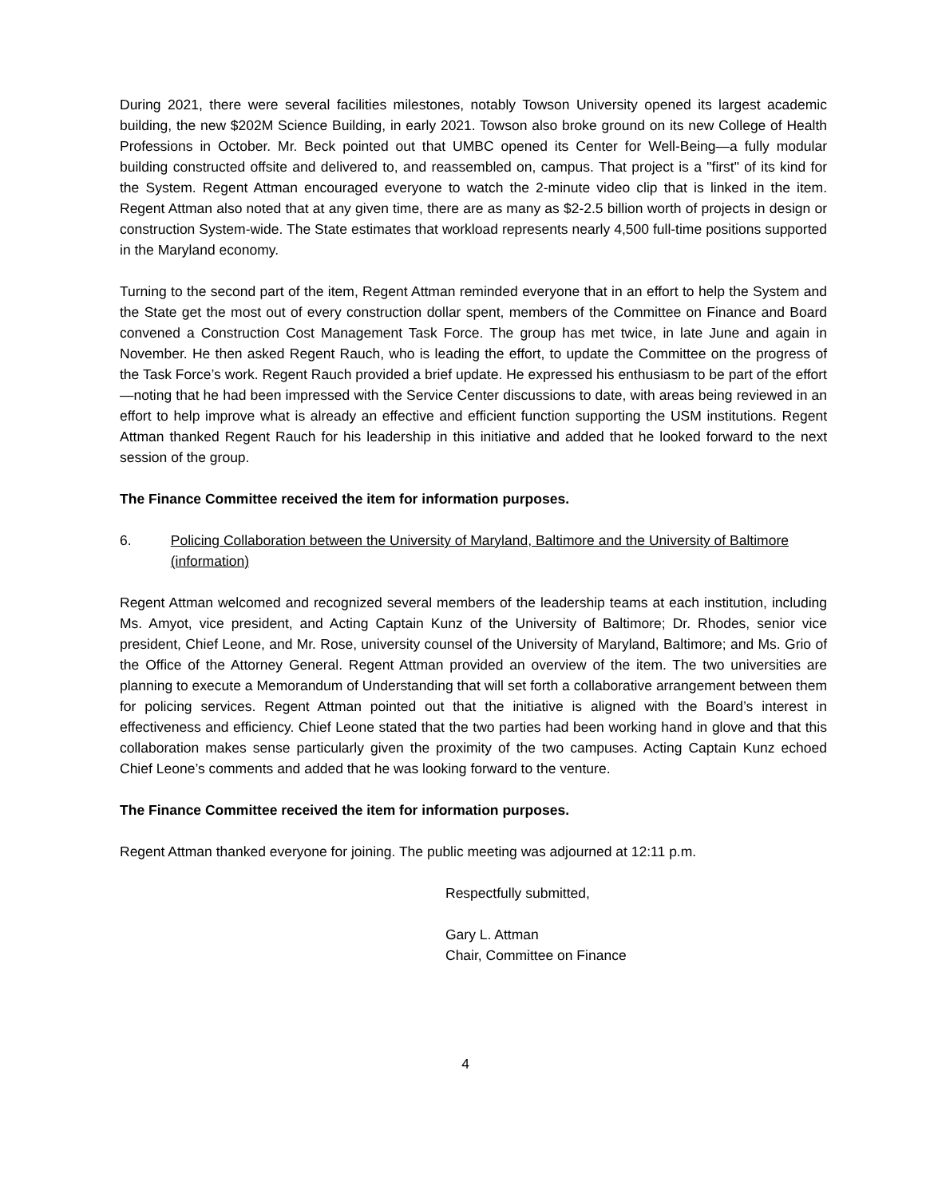During 2021, there were several facilities milestones, notably Towson University opened its largest academic building, the new $202M Science Building, in early 2021. Towson also broke ground on its new College of Health Professions in October. Mr. Beck pointed out that UMBC opened its Center for Well-Being—a fully modular building constructed offsite and delivered to, and reassembled on, campus. That project is a "first" of its kind for the System. Regent Attman encouraged everyone to watch the 2-minute video clip that is linked in the item. Regent Attman also noted that at any given time, there are as many as $2-2.5 billion worth of projects in design or construction System-wide. The State estimates that workload represents nearly 4,500 full-time positions supported in the Maryland economy.
Turning to the second part of the item, Regent Attman reminded everyone that in an effort to help the System and the State get the most out of every construction dollar spent, members of the Committee on Finance and Board convened a Construction Cost Management Task Force. The group has met twice, in late June and again in November. He then asked Regent Rauch, who is leading the effort, to update the Committee on the progress of the Task Force’s work. Regent Rauch provided a brief update. He expressed his enthusiasm to be part of the effort—noting that he had been impressed with the Service Center discussions to date, with areas being reviewed in an effort to help improve what is already an effective and efficient function supporting the USM institutions. Regent Attman thanked Regent Rauch for his leadership in this initiative and added that he looked forward to the next session of the group.
The Finance Committee received the item for information purposes.
6. Policing Collaboration between the University of Maryland, Baltimore and the University of Baltimore (information)
Regent Attman welcomed and recognized several members of the leadership teams at each institution, including Ms. Amyot, vice president, and Acting Captain Kunz of the University of Baltimore; Dr. Rhodes, senior vice president, Chief Leone, and Mr. Rose, university counsel of the University of Maryland, Baltimore; and Ms. Grio of the Office of the Attorney General. Regent Attman provided an overview of the item. The two universities are planning to execute a Memorandum of Understanding that will set forth a collaborative arrangement between them for policing services. Regent Attman pointed out that the initiative is aligned with the Board’s interest in effectiveness and efficiency. Chief Leone stated that the two parties had been working hand in glove and that this collaboration makes sense particularly given the proximity of the two campuses. Acting Captain Kunz echoed Chief Leone’s comments and added that he was looking forward to the venture.
The Finance Committee received the item for information purposes.
Regent Attman thanked everyone for joining. The public meeting was adjourned at 12:11 p.m.
Respectfully submitted,
Gary L. Attman
Chair, Committee on Finance
4